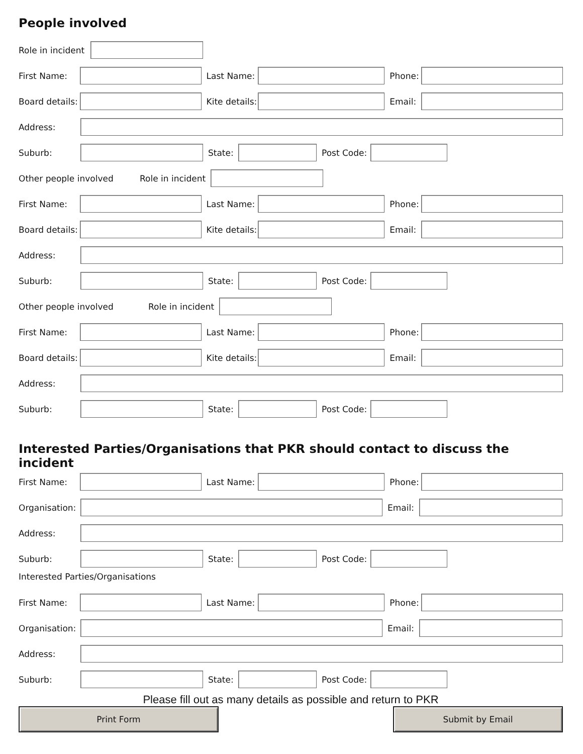People involved
Role in incident
First Name: Last Name: Phone:
Board details: Kite details: Email:
Address:
Suburb: State: Post Code:
Other people involved Role in incident
First Name: Last Name: Phone:
Board details: Kite details: Email:
Address:
Suburb: State: Post Code:
Other people involved Role in incident
First Name: Last Name: Phone:
Board details: Kite details: Email:
Address:
Suburb: State: Post Code:
Interested Parties/Organisations that PKR should contact to discuss the incident
First Name: Last Name: Phone:
Organisation: Email:
Address:
Suburb: State: Post Code:
Interested Parties/Organisations
First Name: Last Name: Phone:
Organisation: Email:
Address:
Suburb: State: Post Code:
Please fill out as many details as possible and return to PKR
Print Form Submit by Email